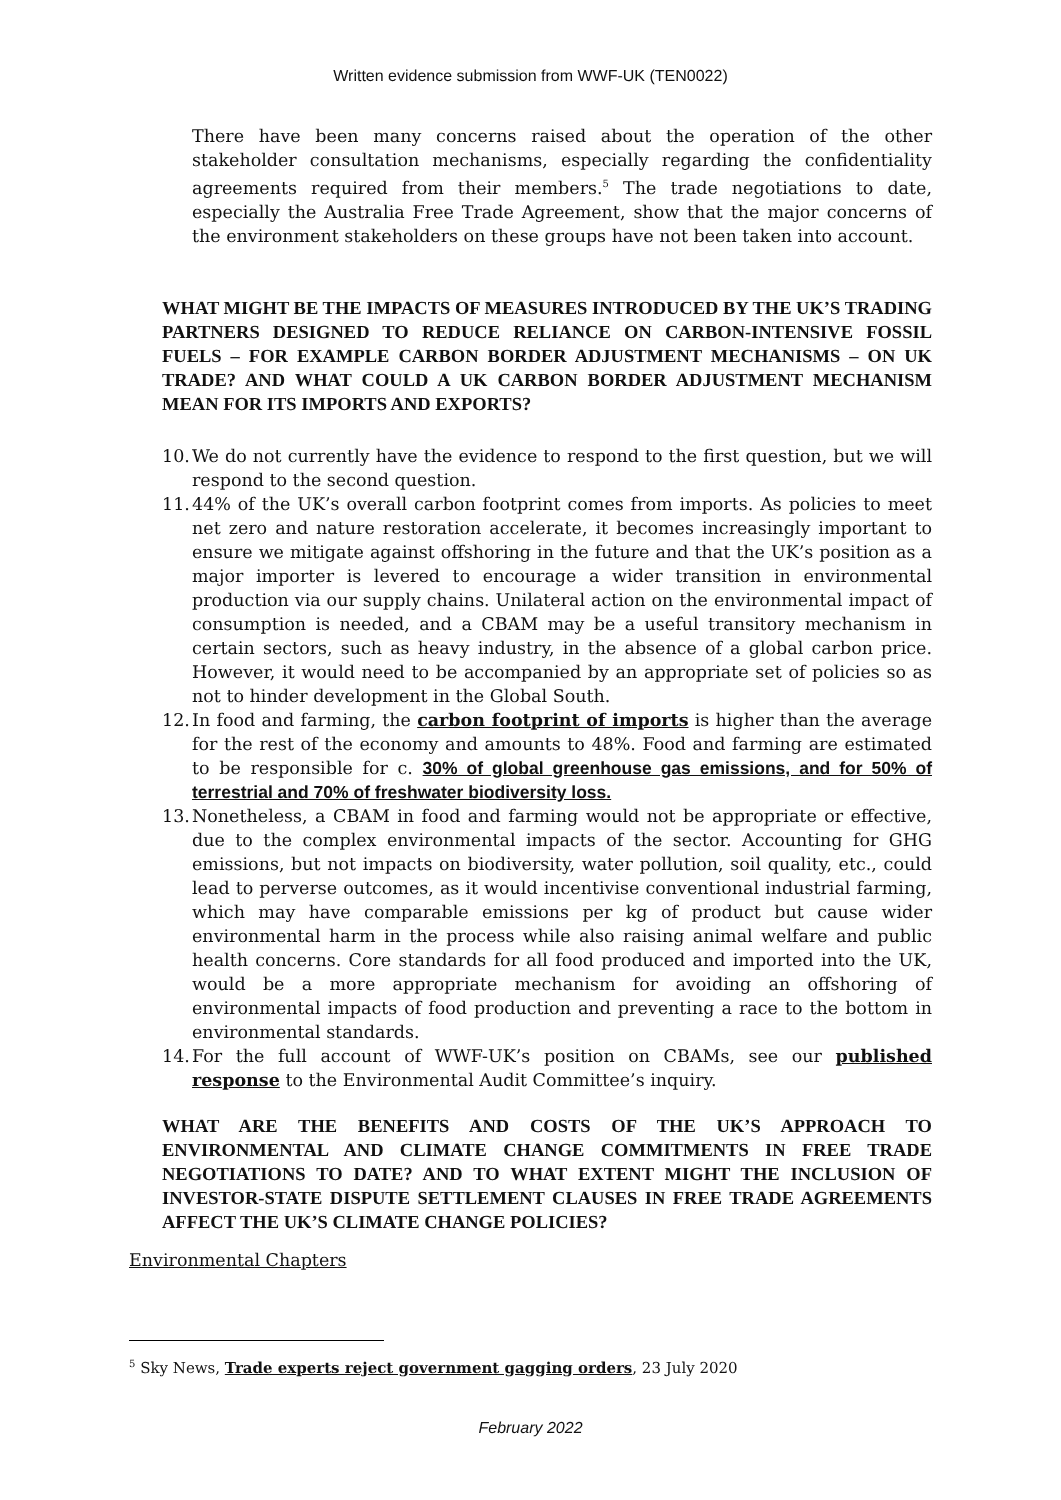Written evidence submission from WWF-UK (TEN0022)
There have been many concerns raised about the operation of the other stakeholder consultation mechanisms, especially regarding the confidentiality agreements required from their members.<sup>5</sup> The trade negotiations to date, especially the Australia Free Trade Agreement, show that the major concerns of the environment stakeholders on these groups have not been taken into account.
WHAT MIGHT BE THE IMPACTS OF MEASURES INTRODUCED BY THE UK’S TRADING PARTNERS DESIGNED TO REDUCE RELIANCE ON CARBON-INTENSIVE FOSSIL FUELS – FOR EXAMPLE CARBON BORDER ADJUSTMENT MECHANISMS – ON UK TRADE? AND WHAT COULD A UK CARBON BORDER ADJUSTMENT MECHANISM MEAN FOR ITS IMPORTS AND EXPORTS?
10. We do not currently have the evidence to respond to the first question, but we will respond to the second question.
11. 44% of the UK’s overall carbon footprint comes from imports. As policies to meet net zero and nature restoration accelerate, it becomes increasingly important to ensure we mitigate against offshoring in the future and that the UK’s position as a major importer is levered to encourage a wider transition in environmental production via our supply chains. Unilateral action on the environmental impact of consumption is needed, and a CBAM may be a useful transitory mechanism in certain sectors, such as heavy industry, in the absence of a global carbon price. However, it would need to be accompanied by an appropriate set of policies so as not to hinder development in the Global South.
12. In food and farming, the carbon footprint of imports is higher than the average for the rest of the economy and amounts to 48%. Food and farming are estimated to be responsible for c. 30% of global greenhouse gas emissions, and for 50% of terrestrial and 70% of freshwater biodiversity loss.
13. Nonetheless, a CBAM in food and farming would not be appropriate or effective, due to the complex environmental impacts of the sector. Accounting for GHG emissions, but not impacts on biodiversity, water pollution, soil quality, etc., could lead to perverse outcomes, as it would incentivise conventional industrial farming, which may have comparable emissions per kg of product but cause wider environmental harm in the process while also raising animal welfare and public health concerns. Core standards for all food produced and imported into the UK, would be a more appropriate mechanism for avoiding an offshoring of environmental impacts of food production and preventing a race to the bottom in environmental standards.
14. For the full account of WWF-UK’s position on CBAMs, see our published response to the Environmental Audit Committee’s inquiry.
WHAT ARE THE BENEFITS AND COSTS OF THE UK’S APPROACH TO ENVIRONMENTAL AND CLIMATE CHANGE COMMITMENTS IN FREE TRADE NEGOTIATIONS TO DATE? AND TO WHAT EXTENT MIGHT THE INCLUSION OF INVESTOR-STATE DISPUTE SETTLEMENT CLAUSES IN FREE TRADE AGREEMENTS AFFECT THE UK’S CLIMATE CHANGE POLICIES?
Environmental Chapters
<sup>5</sup> Sky News, Trade experts reject government gagging orders, 23 July 2020
February 2022